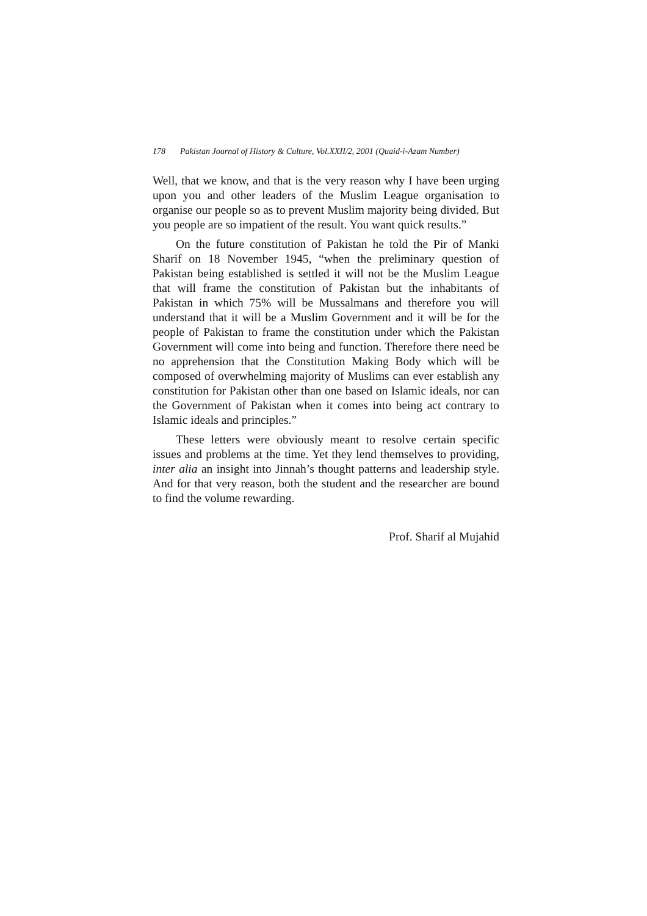178 Pakistan Journal of History & Culture, Vol.XXII/2, 2001 (Quaid-i-Azam Number)
Well, that we know, and that is the very reason why I have been urging upon you and other leaders of the Muslim League organisation to organise our people so as to prevent Muslim majority being divided. But you people are so impatient of the result. You want quick results.”
On the future constitution of Pakistan he told the Pir of Manki Sharif on 18 November 1945, “when the preliminary question of Pakistan being established is settled it will not be the Muslim League that will frame the constitution of Pakistan but the inhabitants of Pakistan in which 75% will be Mussalmans and therefore you will understand that it will be a Muslim Government and it will be for the people of Pakistan to frame the constitution under which the Pakistan Government will come into being and function. Therefore there need be no apprehension that the Constitution Making Body which will be composed of overwhelming majority of Muslims can ever establish any constitution for Pakistan other than one based on Islamic ideals, nor can the Government of Pakistan when it comes into being act contrary to Islamic ideals and principles.”
These letters were obviously meant to resolve certain specific issues and problems at the time. Yet they lend themselves to providing, inter alia an insight into Jinnah’s thought patterns and leadership style. And for that very reason, both the student and the researcher are bound to find the volume rewarding.
Prof. Sharif al Mujahid